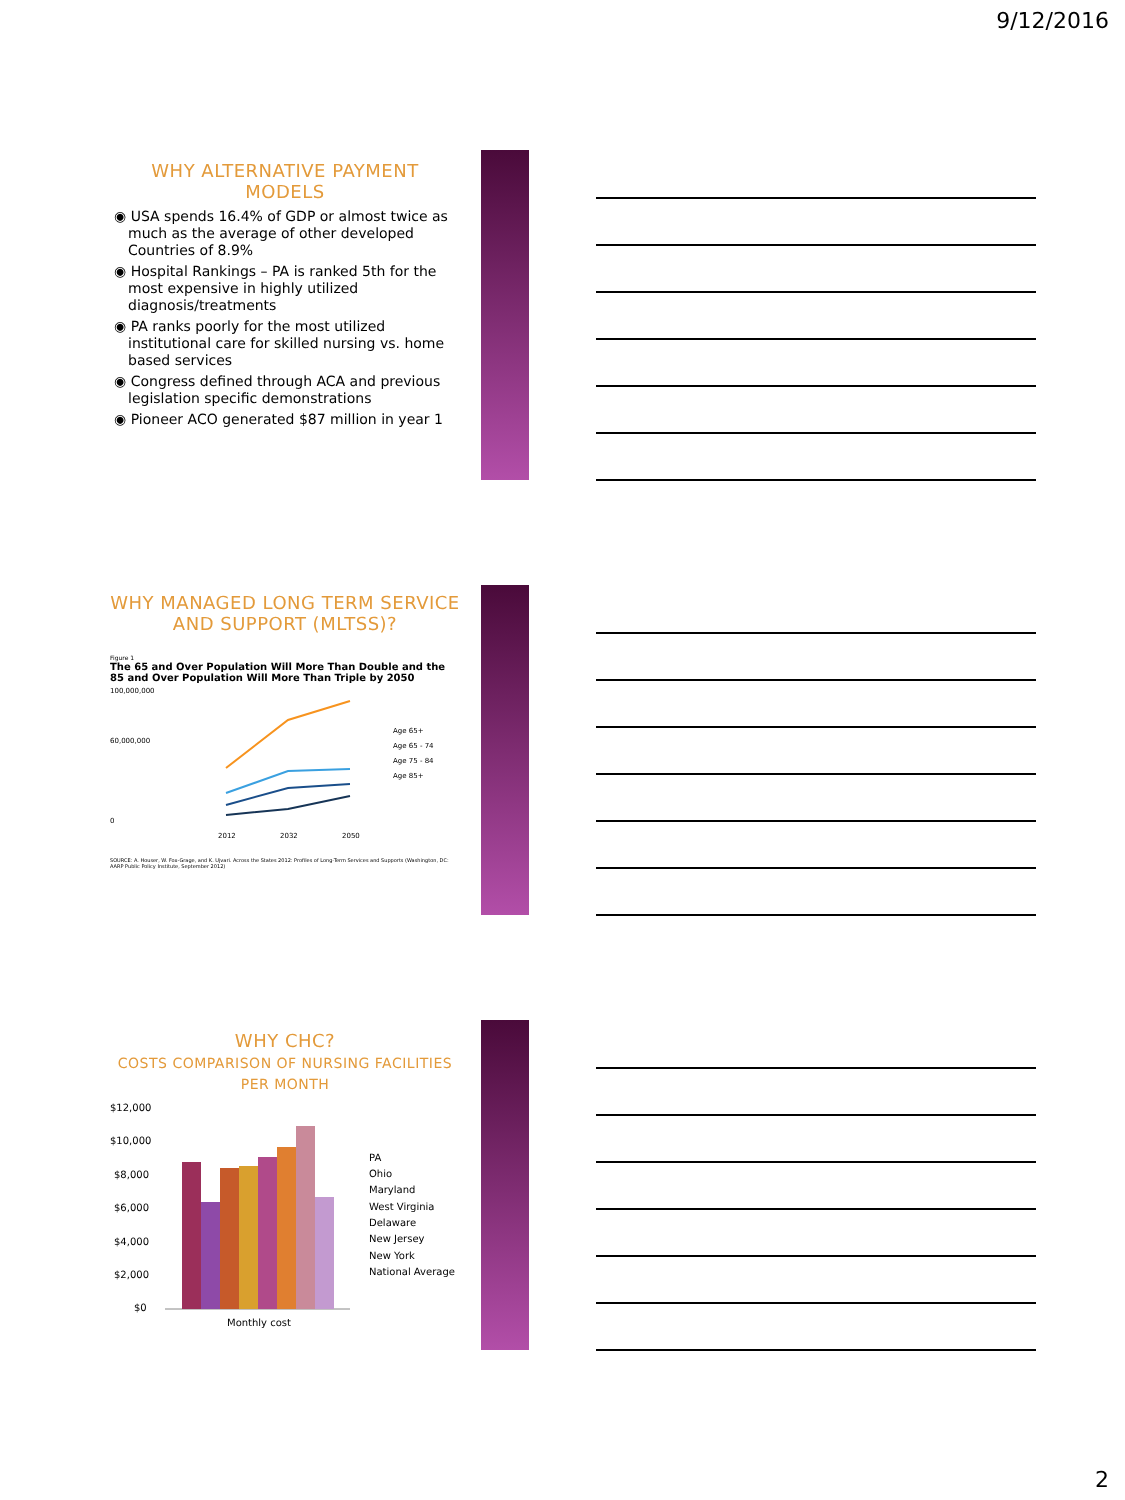9/12/2016
WHY ALTERNATIVE PAYMENT MODELS
◉ USA spends 16.4% of GDP or almost twice as much as the average of other developed Countries of 8.9%
◉ Hospital Rankings – PA is ranked 5th for the most expensive in highly utilized diagnosis/treatments
◉ PA ranks poorly for the most utilized institutional care for skilled nursing vs. home based services
◉ Congress defined through ACA and previous legislation specific demonstrations
◉ Pioneer ACO generated $87 million in year 1
WHY MANAGED LONG TERM SERVICE AND SUPPORT (MLTSS)?
Figure 1
The 65 and Over Population Will More Than Double and the 85 and Over Population Will More Than Triple by 2050
100,000,000
60,000,000
0
2012
2032
2050
Age 65+
Age 65 - 74
Age 75 - 84
Age 85+
SOURCE: A. Houser, W. Fox-Grage, and K. Ujvari. Across the States 2012: Profiles of Long-Term Services and Supports (Washington, DC: AARP Public Policy Institute, September 2012)
WHY CHC?
COSTS COMPARISON OF NURSING FACILITIES PER MONTH
$12,000
$10,000
$8,000
$6,000
$4,000
$2,000
$0
Monthly cost
PA
Ohio
Maryland
West Virginia
Delaware
New Jersey
New York
National Average
2